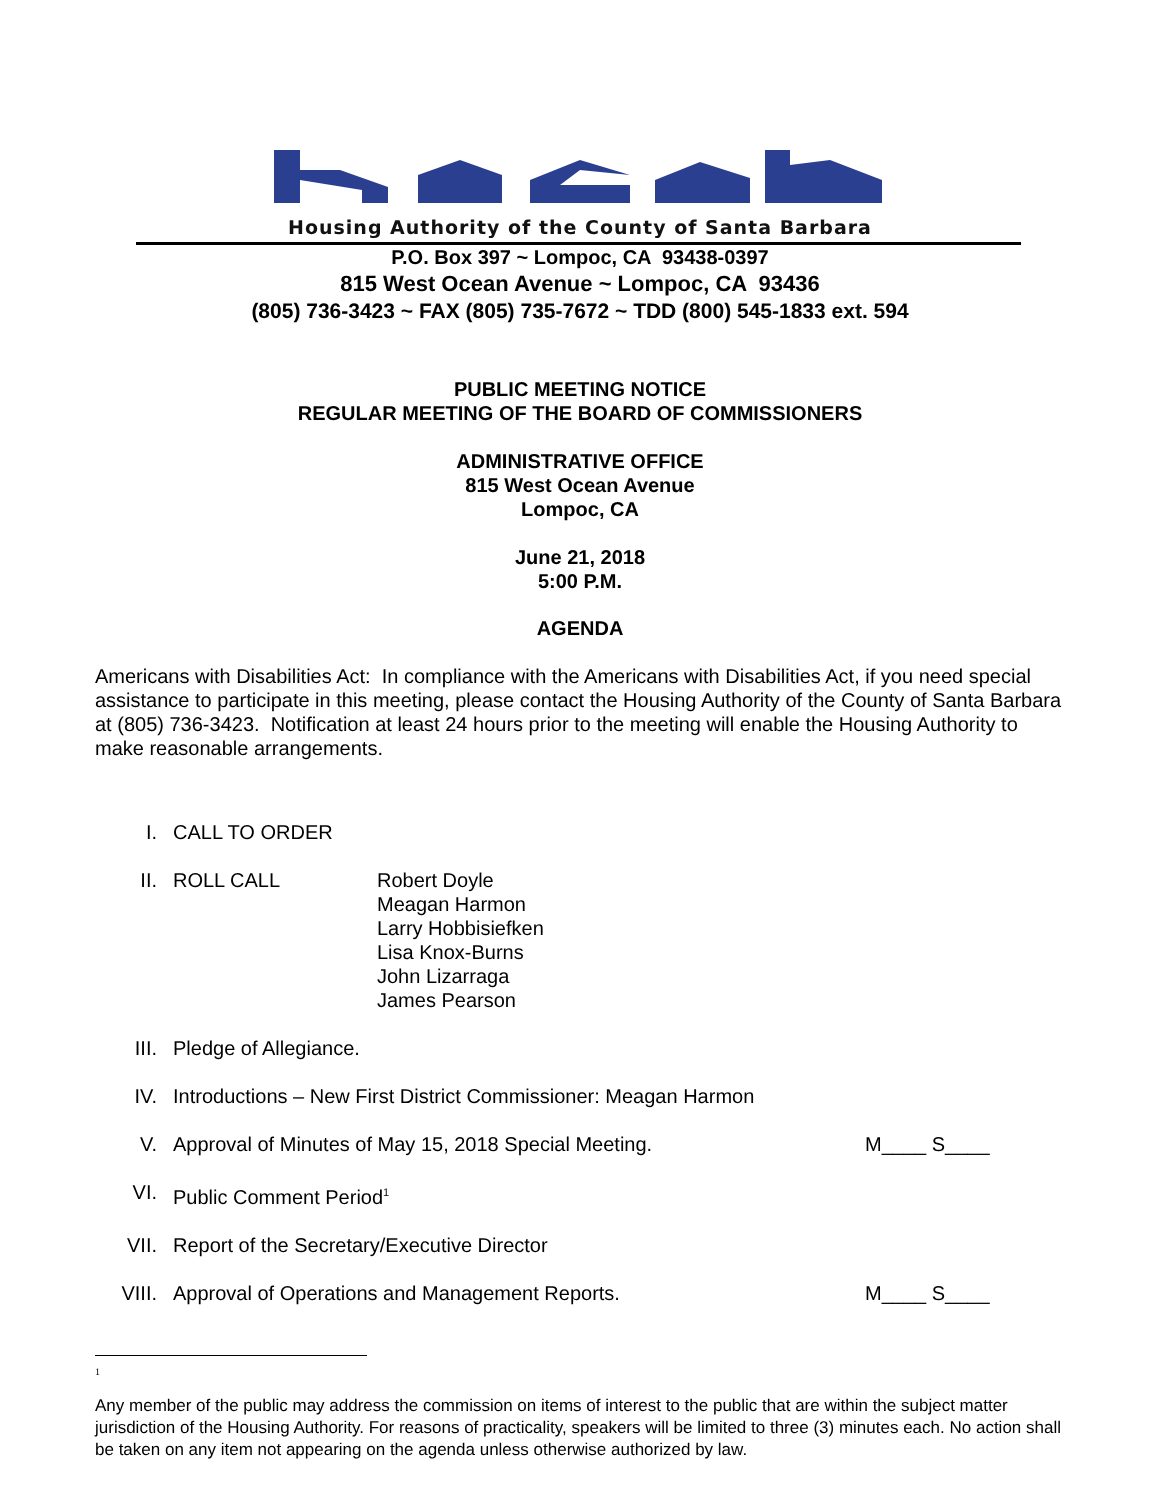Housing Authority of the County of Santa Barbara
P.O. Box 397 ~ Lompoc, CA 93438-0397
815 West Ocean Avenue ~ Lompoc, CA 93436
(805) 736-3423 ~ FAX (805) 735-7672 ~ TDD (800) 545-1833 ext. 594
PUBLIC MEETING NOTICE
REGULAR MEETING OF THE BOARD OF COMMISSIONERS
ADMINISTRATIVE OFFICE
815 West Ocean Avenue
Lompoc, CA
June 21, 2018
5:00 P.M.
AGENDA
Americans with Disabilities Act: In compliance with the Americans with Disabilities Act, if you need special assistance to participate in this meeting, please contact the Housing Authority of the County of Santa Barbara at (805) 736-3423. Notification at least 24 hours prior to the meeting will enable the Housing Authority to make reasonable arrangements.
I. CALL TO ORDER
II. ROLL CALL Robert Doyle
Meagan Harmon
Larry Hobbisiefken
Lisa Knox-Burns
John Lizarraga
James Pearson
III. Pledge of Allegiance.
IV. Introductions – New First District Commissioner: Meagan Harmon
V. Approval of Minutes of May 15, 2018 Special Meeting. M____ S____
VI. Public Comment Period<sup>1</sup>
VII. Report of the Secretary/Executive Director
VIII. Approval of Operations and Management Reports. M____ S____
1
Any member of the public may address the commission on items of interest to the public that are within the subject matter jurisdiction of the Housing Authority. For reasons of practicality, speakers will be limited to three (3) minutes each. No action shall be taken on any item not appearing on the agenda unless otherwise authorized by law.